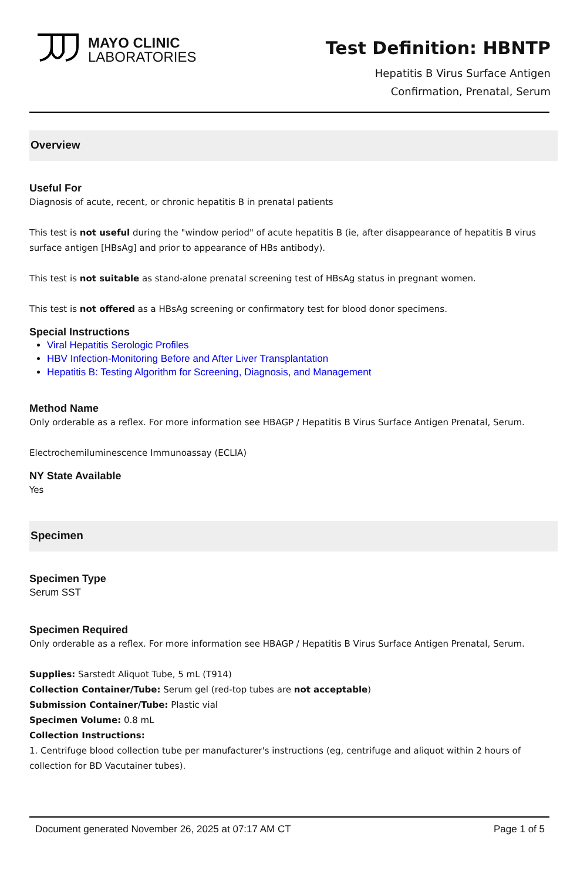MAYO CLINIC
LABORATORIES
Test Definition: HBNTP
Hepatitis B Virus Surface Antigen
Confirmation, Prenatal, Serum
Overview
Useful For
Diagnosis of acute, recent, or chronic hepatitis B in prenatal patients
This test is not useful during the "window period" of acute hepatitis B (ie, after disappearance of hepatitis B virus surface antigen [HBsAg] and prior to appearance of HBs antibody).
This test is not suitable as stand-alone prenatal screening test of HBsAg status in pregnant women.
This test is not offered as a HBsAg screening or confirmatory test for blood donor specimens.
Special Instructions
Viral Hepatitis Serologic Profiles
HBV Infection-Monitoring Before and After Liver Transplantation
Hepatitis B: Testing Algorithm for Screening, Diagnosis, and Management
Method Name
Only orderable as a reflex. For more information see HBAGP / Hepatitis B Virus Surface Antigen Prenatal, Serum.
Electrochemiluminescence Immunoassay (ECLIA)
NY State Available
Yes
Specimen
Specimen Type
Serum SST
Specimen Required
Only orderable as a reflex. For more information see HBAGP / Hepatitis B Virus Surface Antigen Prenatal, Serum.
Supplies: Sarstedt Aliquot Tube, 5 mL (T914)
Collection Container/Tube: Serum gel (red-top tubes are not acceptable)
Submission Container/Tube: Plastic vial
Specimen Volume: 0.8 mL
Collection Instructions:
1. Centrifuge blood collection tube per manufacturer's instructions (eg, centrifuge and aliquot within 2 hours of collection for BD Vacutainer tubes).
Document generated November 26, 2025 at 07:17 AM CT Page 1 of 5